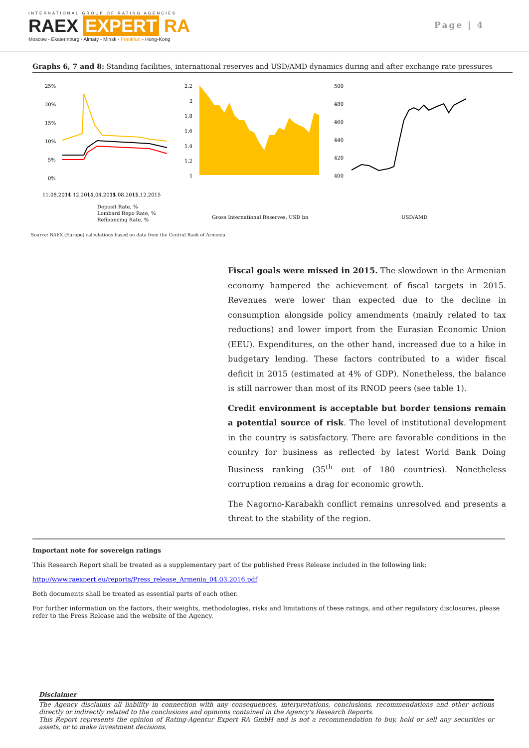INTERNATIONAL GROUP OF RATING AGENCIES
RAEX EXPERT RA
Moscow - Ekaterinburg - Almaty - Minsk - Frankfurt - Hong-Kong
Page | 4
Graphs 6, 7 and 8: Standing facilities, international reserves and USD/AMD dynamics during and after exchange rate pressures
25%
20%
15%
10%
5%
0%
11.08.2014
11.12.2014
11.04.2015
11.08.2015
11.12.2015
Deposit Rate, %
Lombard Repo Rate, %
Refinancing Rate, %
2,2
2
1,8
1,6
1,4
1,2
1
Gross International Reserves, USD bn
500
480
460
440
420
400
USD/AMD
Source: RAEX (Europe) calculations based on data from the Central Bank of Armenia
Fiscal goals were missed in 2015. The slowdown in the Armenian economy hampered the achievement of fiscal targets in 2015. Revenues were lower than expected due to the decline in consumption alongside policy amendments (mainly related to tax reductions) and lower import from the Eurasian Economic Union (EEU). Expenditures, on the other hand, increased due to a hike in budgetary lending. These factors contributed to a wider fiscal deficit in 2015 (estimated at 4% of GDP). Nonetheless, the balance is still narrower than most of its RNOD peers (see table 1).
Credit environment is acceptable but border tensions remain a potential source of risk. The level of institutional development in the country is satisfactory. There are favorable conditions in the country for business as reflected by latest World Bank Doing Business ranking (35<sup>th</sup> out of 180 countries). Nonetheless corruption remains a drag for economic growth.
The Nagorno-Karabakh conflict remains unresolved and presents a threat to the stability of the region.
Important note for sovereign ratings
This Research Report shall be treated as a supplementary part of the published Press Release included in the following link:
http://www.raexpert.eu/reports/Press_release_Armenia_04.03.2016.pdf
Both documents shall be treated as essential parts of each other.
For further information on the factors, their weights, methodologies, risks and limitations of these ratings, and other regulatory disclosures, please refer to the Press Release and the website of the Agency.
Disclaimer
The Agency disclaims all liability in connection with any consequences, interpretations, conclusions, recommendations and other actions directly or indirectly related to the conclusions and opinions contained in the Agency's Research Reports.
This Report represents the opinion of Rating-Agentur Expert RA GmbH and is not a recommendation to buy, hold or sell any securities or assets, or to make investment decisions.